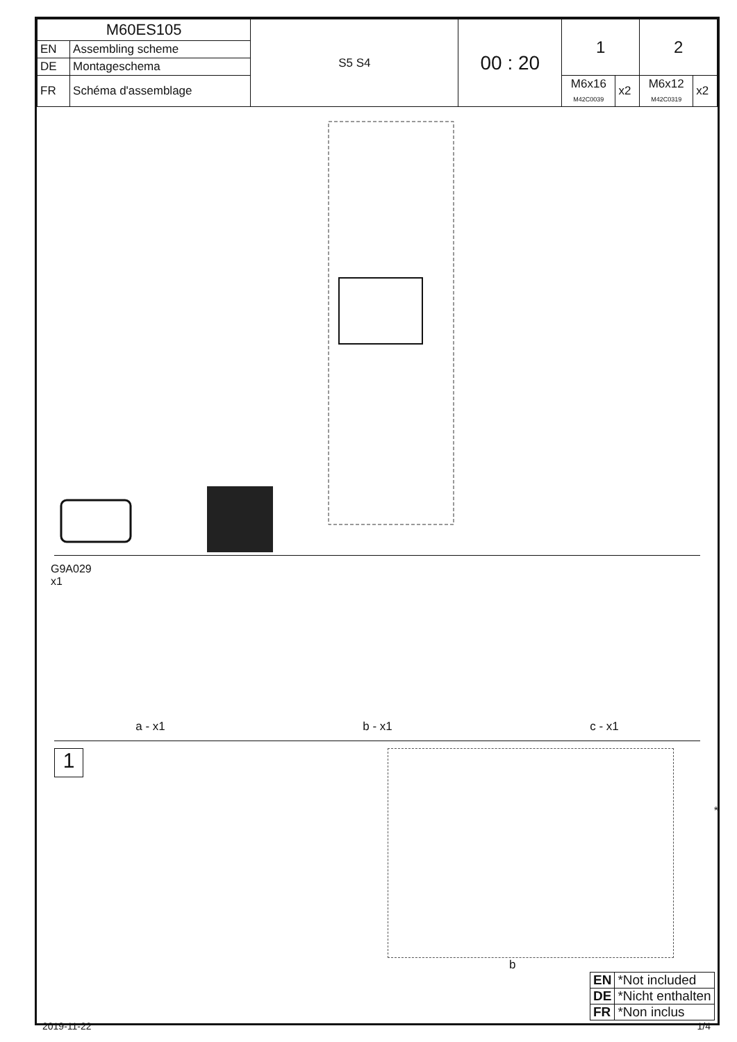| M60ES105 | | S5 S4 | 00 : 20 | 1 | | 2 | |
| EN | Assembling scheme | | | | | | |
| DE | Montageschema | | | | | | |
| FR | Schéma d'assemblage | | | M6x16 M42C0039 | x2 | M6x12 M42C0319 | x2 |
G9A029
x1
a - x1 b - x1 c - x1
1
*
b
| EN | *Not included |
| DE | *Nicht enthalten |
| FR | *Non inclus |
2019-11-22 1/4